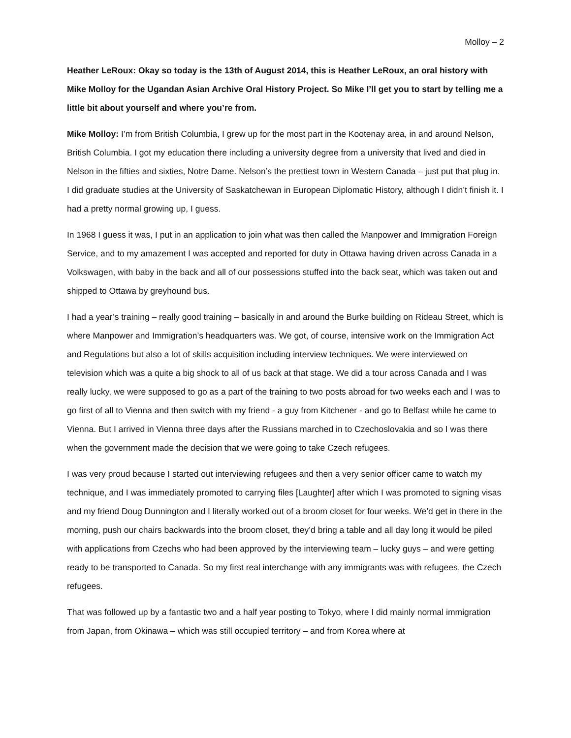Molloy – 2
Heather LeRoux: Okay so today is the 13th of August 2014, this is Heather LeRoux, an oral history with Mike Molloy for the Ugandan Asian Archive Oral History Project. So Mike I’ll get you to start by telling me a little bit about yourself and where you’re from.
Mike Molloy: I’m from British Columbia, I grew up for the most part in the Kootenay area, in and around Nelson, British Columbia. I got my education there including a university degree from a university that lived and died in Nelson in the fifties and sixties, Notre Dame. Nelson’s the prettiest town in Western Canada – just put that plug in. I did graduate studies at the University of Saskatchewan in European Diplomatic History, although I didn’t finish it. I had a pretty normal growing up, I guess.
In 1968 I guess it was, I put in an application to join what was then called the Manpower and Immigration Foreign Service, and to my amazement I was accepted and reported for duty in Ottawa having driven across Canada in a Volkswagen, with baby in the back and all of our possessions stuffed into the back seat, which was taken out and shipped to Ottawa by greyhound bus.
I had a year’s training – really good training – basically in and around the Burke building on Rideau Street, which is where Manpower and Immigration’s headquarters was. We got, of course, intensive work on the Immigration Act and Regulations but also a lot of skills acquisition including interview techniques. We were interviewed on television which was a quite a big shock to all of us back at that stage. We did a tour across Canada and I was really lucky, we were supposed to go as a part of the training to two posts abroad for two weeks each and I was to go first of all to Vienna and then switch with my friend - a guy from Kitchener - and go to Belfast while he came to Vienna. But I arrived in Vienna three days after the Russians marched in to Czechoslovakia and so I was there when the government made the decision that we were going to take Czech refugees.
I was very proud because I started out interviewing refugees and then a very senior officer came to watch my technique, and I was immediately promoted to carrying files [Laughter] after which I was promoted to signing visas and my friend Doug Dunnington and I literally worked out of a broom closet for four weeks. We’d get in there in the morning, push our chairs backwards into the broom closet, they’d bring a table and all day long it would be piled with applications from Czechs who had been approved by the interviewing team – lucky guys – and were getting ready to be transported to Canada. So my first real interchange with any immigrants was with refugees, the Czech refugees.
That was followed up by a fantastic two and a half year posting to Tokyo, where I did mainly normal immigration from Japan, from Okinawa – which was still occupied territory – and from Korea where at